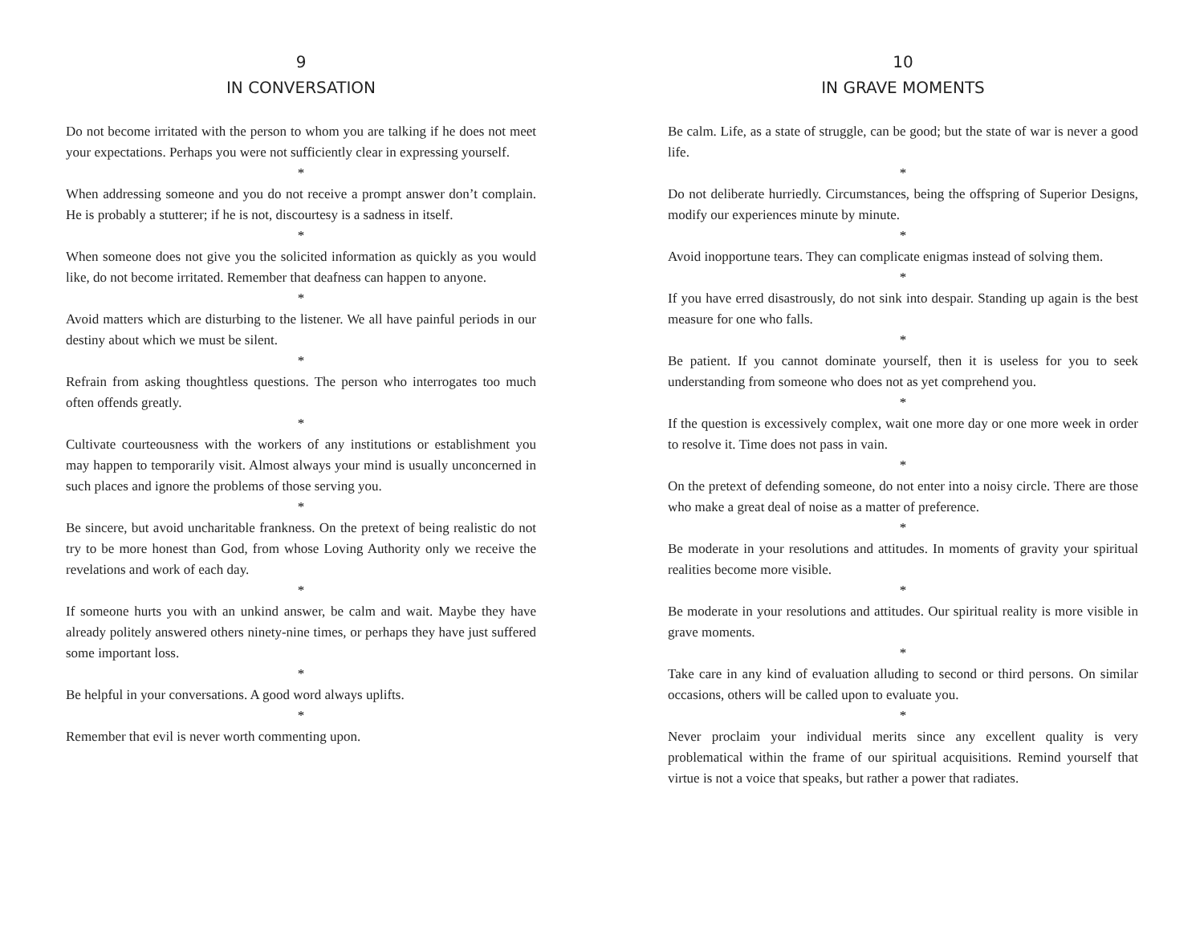9
IN CONVERSATION
Do not become irritated with the person to whom you are talking if he does not meet your expectations. Perhaps you were not sufficiently clear in expressing yourself.
*
When addressing someone and you do not receive a prompt answer don’t complain. He is probably a stutterer; if he is not, discourtesy is a sadness in itself.
*
When someone does not give you the solicited information as quickly as you would like, do not become irritated. Remember that deafness can happen to anyone.
*
Avoid matters which are disturbing to the listener. We all have painful periods in our destiny about which we must be silent.
*
Refrain from asking thoughtless questions. The person who interrogates too much often offends greatly.
*
Cultivate courteousness with the workers of any institutions or establishment you may happen to temporarily visit. Almost always your mind is usually unconcerned in such places and ignore the problems of those serving you.
*
Be sincere, but avoid uncharitable frankness. On the pretext of being realistic do not try to be more honest than God, from whose Loving Authority only we receive the revelations and work of each day.
*
If someone hurts you with an unkind answer, be calm and wait. Maybe they have already politely answered others ninety-nine times, or perhaps they have just suffered some important loss.
*
Be helpful in your conversations. A good word always uplifts.
*
Remember that evil is never worth commenting upon.
10
IN GRAVE MOMENTS
Be calm. Life, as a state of struggle, can be good; but the state of war is never a good life.
*
Do not deliberate hurriedly. Circumstances, being the offspring of Superior Designs, modify our experiences minute by minute.
*
Avoid inopportune tears. They can complicate enigmas instead of solving them.
*
If you have erred disastrously, do not sink into despair. Standing up again is the best measure for one who falls.
*
Be patient. If you cannot dominate yourself, then it is useless for you to seek understanding from someone who does not as yet comprehend you.
*
If the question is excessively complex, wait one more day or one more week in order to resolve it. Time does not pass in vain.
*
On the pretext of defending someone, do not enter into a noisy circle. There are those who make a great deal of noise as a matter of preference.
*
Be moderate in your resolutions and attitudes. In moments of gravity your spiritual realities become more visible.
*
Be moderate in your resolutions and attitudes. Our spiritual reality is more visible in grave moments.
*
Take care in any kind of evaluation alluding to second or third persons. On similar occasions, others will be called upon to evaluate you.
*
Never proclaim your individual merits since any excellent quality is very problematical within the frame of our spiritual acquisitions. Remind yourself that virtue is not a voice that speaks, but rather a power that radiates.